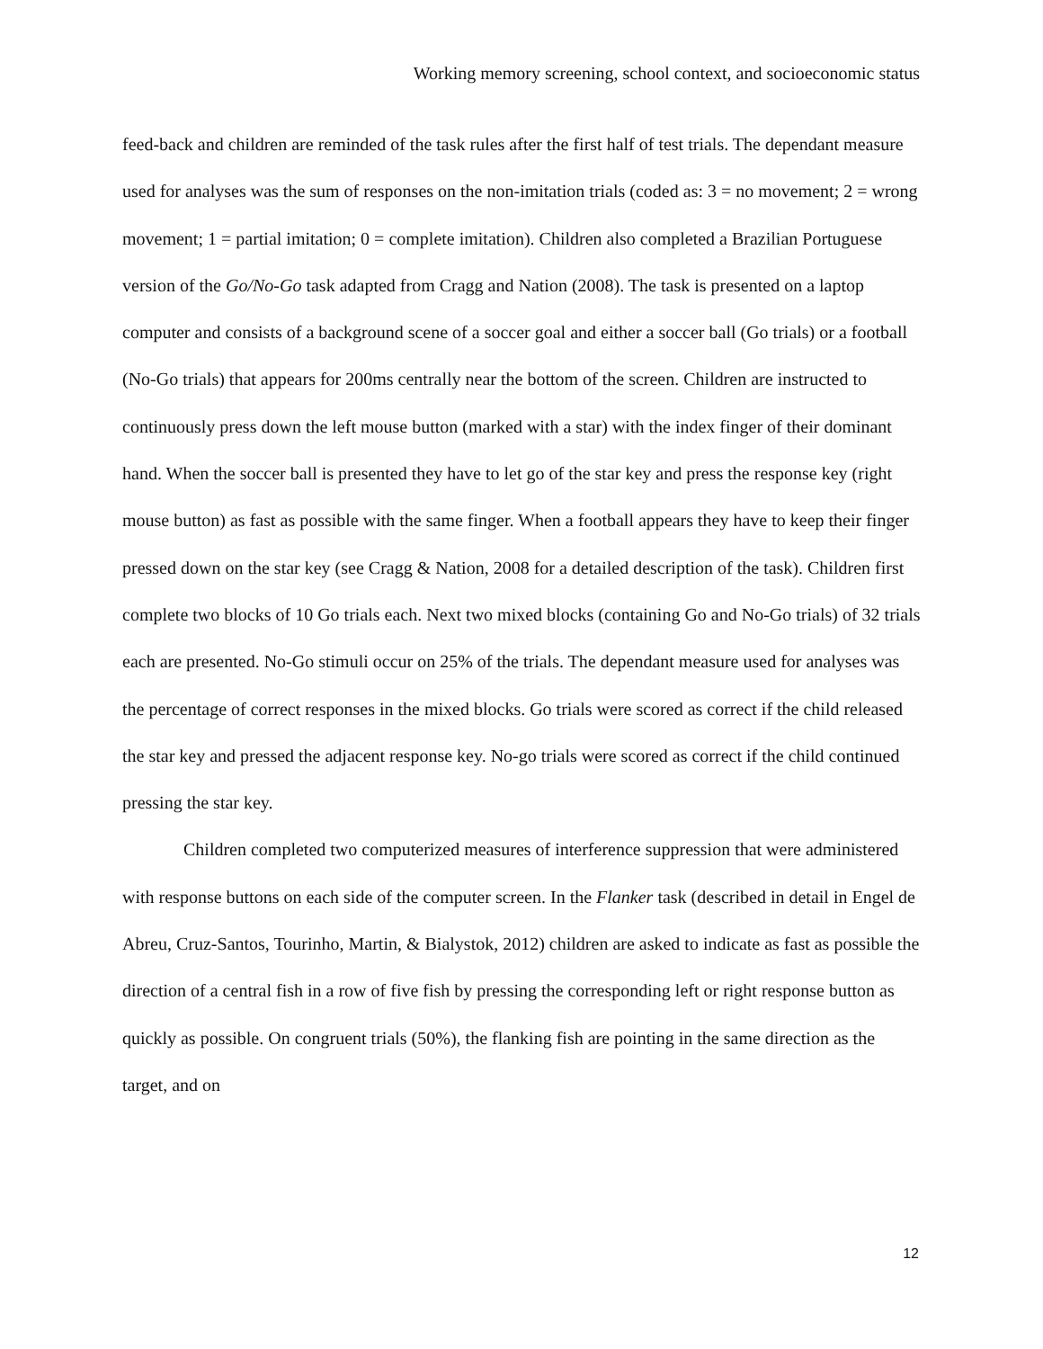Working memory screening, school context, and socioeconomic status
feed-back and children are reminded of the task rules after the first half of test trials. The dependant measure used for analyses was the sum of responses on the non-imitation trials (coded as: 3 = no movement; 2 = wrong movement; 1 = partial imitation; 0 = complete imitation). Children also completed a Brazilian Portuguese version of the Go/No-Go task adapted from Cragg and Nation (2008). The task is presented on a laptop computer and consists of a background scene of a soccer goal and either a soccer ball (Go trials) or a football (No-Go trials) that appears for 200ms centrally near the bottom of the screen. Children are instructed to continuously press down the left mouse button (marked with a star) with the index finger of their dominant hand. When the soccer ball is presented they have to let go of the star key and press the response key (right mouse button) as fast as possible with the same finger. When a football appears they have to keep their finger pressed down on the star key (see Cragg & Nation, 2008 for a detailed description of the task). Children first complete two blocks of 10 Go trials each. Next two mixed blocks (containing Go and No-Go trials) of 32 trials each are presented. No-Go stimuli occur on 25% of the trials. The dependant measure used for analyses was the percentage of correct responses in the mixed blocks. Go trials were scored as correct if the child released the star key and pressed the adjacent response key. No-go trials were scored as correct if the child continued pressing the star key.
Children completed two computerized measures of interference suppression that were administered with response buttons on each side of the computer screen. In the Flanker task (described in detail in Engel de Abreu, Cruz-Santos, Tourinho, Martin, & Bialystok, 2012) children are asked to indicate as fast as possible the direction of a central fish in a row of five fish by pressing the corresponding left or right response button as quickly as possible. On congruent trials (50%), the flanking fish are pointing in the same direction as the target, and on
12